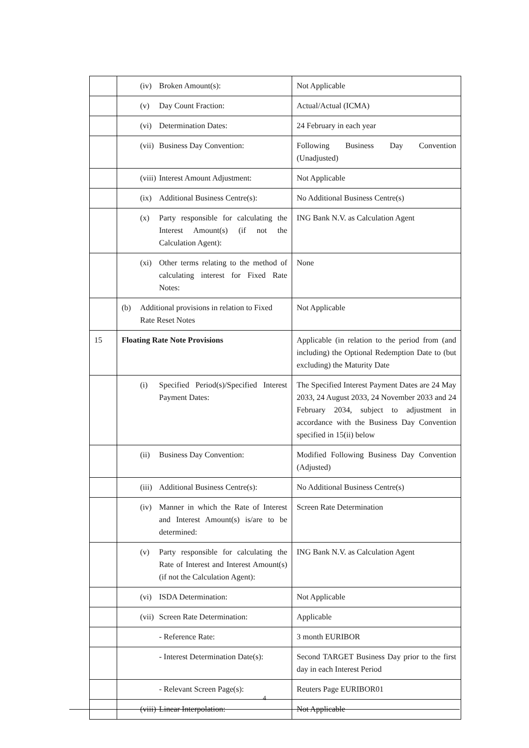| | (iv) Broken Amount(s): | Not Applicable |
| | (v) Day Count Fraction: | Actual/Actual (ICMA) |
| | (vi) Determination Dates: | 24 February in each year |
| | (vii) Business Day Convention: | Following Business Day Convention (Unadjusted) |
| | (viii) Interest Amount Adjustment: | Not Applicable |
| | (ix) Additional Business Centre(s): | No Additional Business Centre(s) |
| | (x) Party responsible for calculating the Interest Amount(s) (if not the Calculation Agent): | ING Bank N.V. as Calculation Agent |
| | (xi) Other terms relating to the method of calculating interest for Fixed Rate Notes: | None |
| | (b) Additional provisions in relation to Fixed Rate Reset Notes | Not Applicable |
| 15 | Floating Rate Note Provisions | Applicable (in relation to the period from (and including) the Optional Redemption Date to (but excluding) the Maturity Date |
| | (i) Specified Period(s)/Specified Interest Payment Dates: | The Specified Interest Payment Dates are 24 May 2033, 24 August 2033, 24 November 2033 and 24 February 2034, subject to adjustment in accordance with the Business Day Convention specified in 15(ii) below |
| | (ii) Business Day Convention: | Modified Following Business Day Convention (Adjusted) |
| | (iii) Additional Business Centre(s): | No Additional Business Centre(s) |
| | (iv) Manner in which the Rate of Interest and Interest Amount(s) is/are to be determined: | Screen Rate Determination |
| | (v) Party responsible for calculating the Rate of Interest and Interest Amount(s) (if not the Calculation Agent): | ING Bank N.V. as Calculation Agent |
| | (vi) ISDA Determination: | Not Applicable |
| | (vii) Screen Rate Determination: | Applicable |
| | - Reference Rate: | 3 month EURIBOR |
| | - Interest Determination Date(s): | Second TARGET Business Day prior to the first day in each Interest Period |
| | - Relevant Screen Page(s): | Reuters Page EURIBOR01 |
| | (viii) Linear Interpolation: | Not Applicable |
4